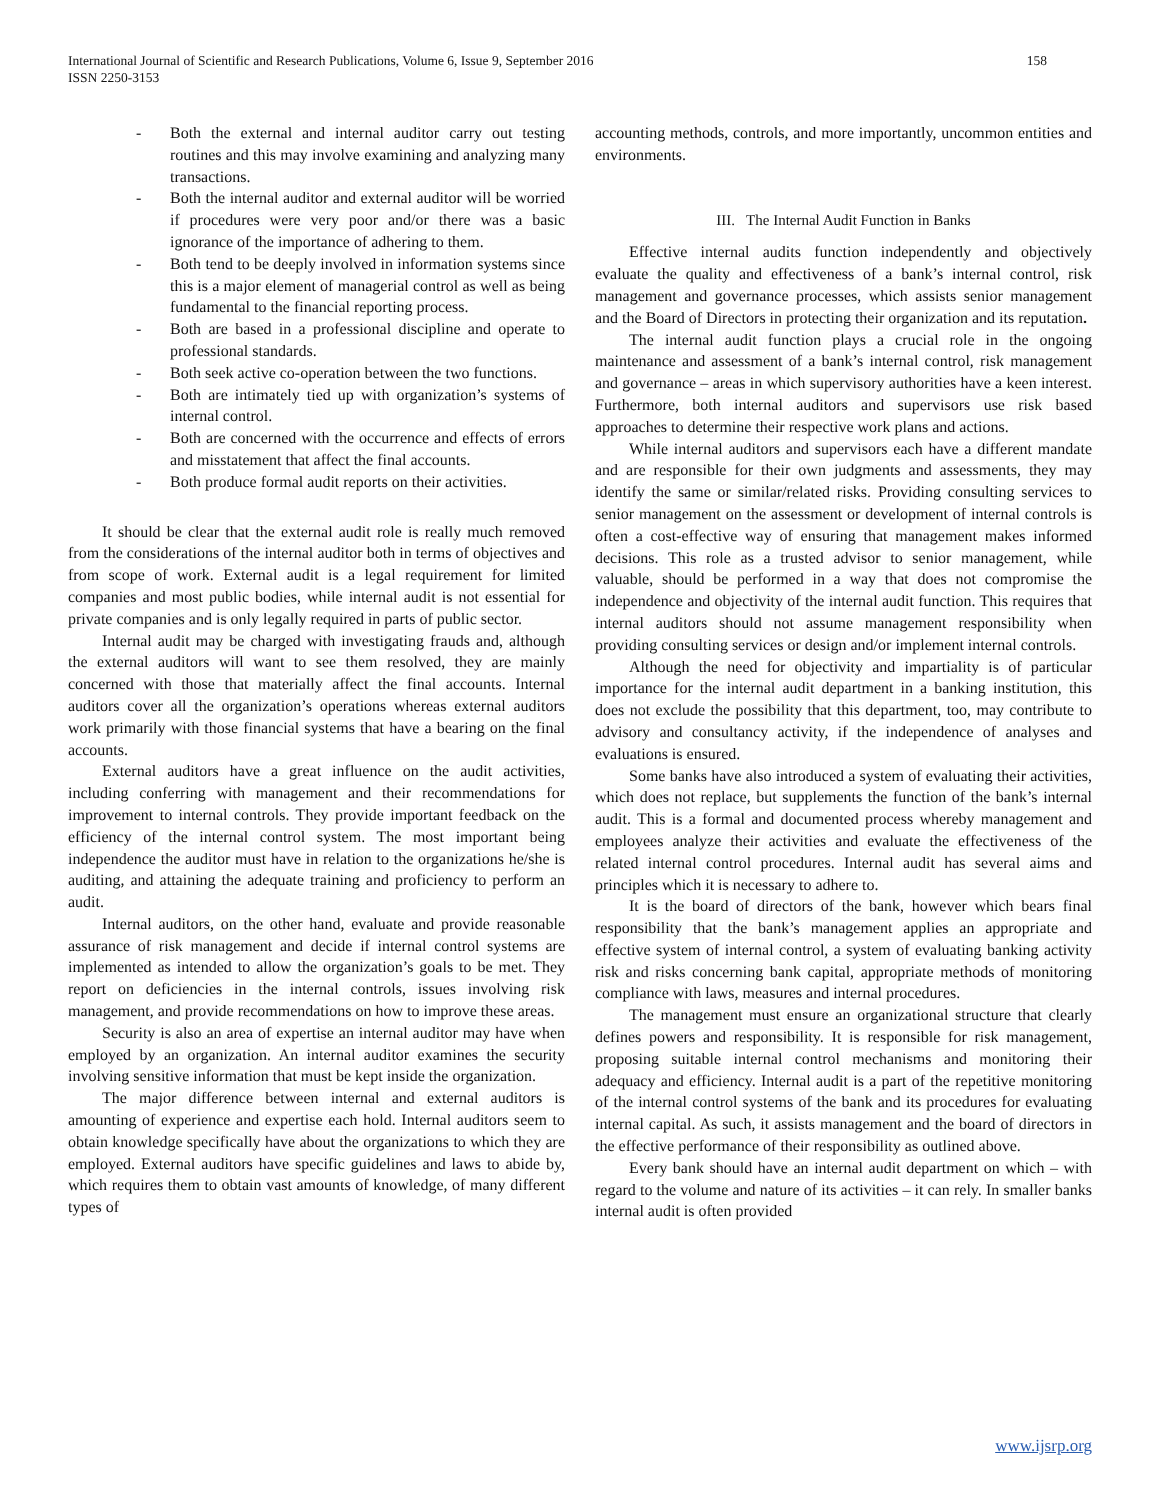International Journal of Scientific and Research Publications, Volume 6, Issue 9, September 2016
ISSN 2250-3153
158
- Both the external and internal auditor carry out testing routines and this may involve examining and analyzing many transactions.
- Both the internal auditor and external auditor will be worried if procedures were very poor and/or there was a basic ignorance of the importance of adhering to them.
- Both tend to be deeply involved in information systems since this is a major element of managerial control as well as being fundamental to the financial reporting process.
- Both are based in a professional discipline and operate to professional standards.
- Both seek active co-operation between the two functions.
- Both are intimately tied up with organization’s systems of internal control.
- Both are concerned with the occurrence and effects of errors and misstatement that affect the final accounts.
- Both produce formal audit reports on their activities.
It should be clear that the external audit role is really much removed from the considerations of the internal auditor both in terms of objectives and from scope of work. External audit is a legal requirement for limited companies and most public bodies, while internal audit is not essential for private companies and is only legally required in parts of public sector.
Internal audit may be charged with investigating frauds and, although the external auditors will want to see them resolved, they are mainly concerned with those that materially affect the final accounts. Internal auditors cover all the organization’s operations whereas external auditors work primarily with those financial systems that have a bearing on the final accounts.
External auditors have a great influence on the audit activities, including conferring with management and their recommendations for improvement to internal controls. They provide important feedback on the efficiency of the internal control system. The most important being independence the auditor must have in relation to the organizations he/she is auditing, and attaining the adequate training and proficiency to perform an audit.
Internal auditors, on the other hand, evaluate and provide reasonable assurance of risk management and decide if internal control systems are implemented as intended to allow the organization’s goals to be met. They report on deficiencies in the internal controls, issues involving risk management, and provide recommendations on how to improve these areas.
Security is also an area of expertise an internal auditor may have when employed by an organization. An internal auditor examines the security involving sensitive information that must be kept inside the organization.
The major difference between internal and external auditors is amounting of experience and expertise each hold. Internal auditors seem to obtain knowledge specifically have about the organizations to which they are employed. External auditors have specific guidelines and laws to abide by, which requires them to obtain vast amounts of knowledge, of many different types of
accounting methods, controls, and more importantly, uncommon entities and environments.
III. The Internal Audit Function in Banks
Effective internal audits function independently and objectively evaluate the quality and effectiveness of a bank’s internal control, risk management and governance processes, which assists senior management and the Board of Directors in protecting their organization and its reputation.
The internal audit function plays a crucial role in the ongoing maintenance and assessment of a bank’s internal control, risk management and governance – areas in which supervisory authorities have a keen interest. Furthermore, both internal auditors and supervisors use risk based approaches to determine their respective work plans and actions.
While internal auditors and supervisors each have a different mandate and are responsible for their own judgments and assessments, they may identify the same or similar/related risks. Providing consulting services to senior management on the assessment or development of internal controls is often a cost-effective way of ensuring that management makes informed decisions. This role as a trusted advisor to senior management, while valuable, should be performed in a way that does not compromise the independence and objectivity of the internal audit function. This requires that internal auditors should not assume management responsibility when providing consulting services or design and/or implement internal controls.
Although the need for objectivity and impartiality is of particular importance for the internal audit department in a banking institution, this does not exclude the possibility that this department, too, may contribute to advisory and consultancy activity, if the independence of analyses and evaluations is ensured.
Some banks have also introduced a system of evaluating their activities, which does not replace, but supplements the function of the bank’s internal audit. This is a formal and documented process whereby management and employees analyze their activities and evaluate the effectiveness of the related internal control procedures. Internal audit has several aims and principles which it is necessary to adhere to.
It is the board of directors of the bank, however which bears final responsibility that the bank’s management applies an appropriate and effective system of internal control, a system of evaluating banking activity risk and risks concerning bank capital, appropriate methods of monitoring compliance with laws, measures and internal procedures.
The management must ensure an organizational structure that clearly defines powers and responsibility. It is responsible for risk management, proposing suitable internal control mechanisms and monitoring their adequacy and efficiency. Internal audit is a part of the repetitive monitoring of the internal control systems of the bank and its procedures for evaluating internal capital. As such, it assists management and the board of directors in the effective performance of their responsibility as outlined above.
Every bank should have an internal audit department on which – with regard to the volume and nature of its activities – it can rely. In smaller banks internal audit is often provided
www.ijsrp.org